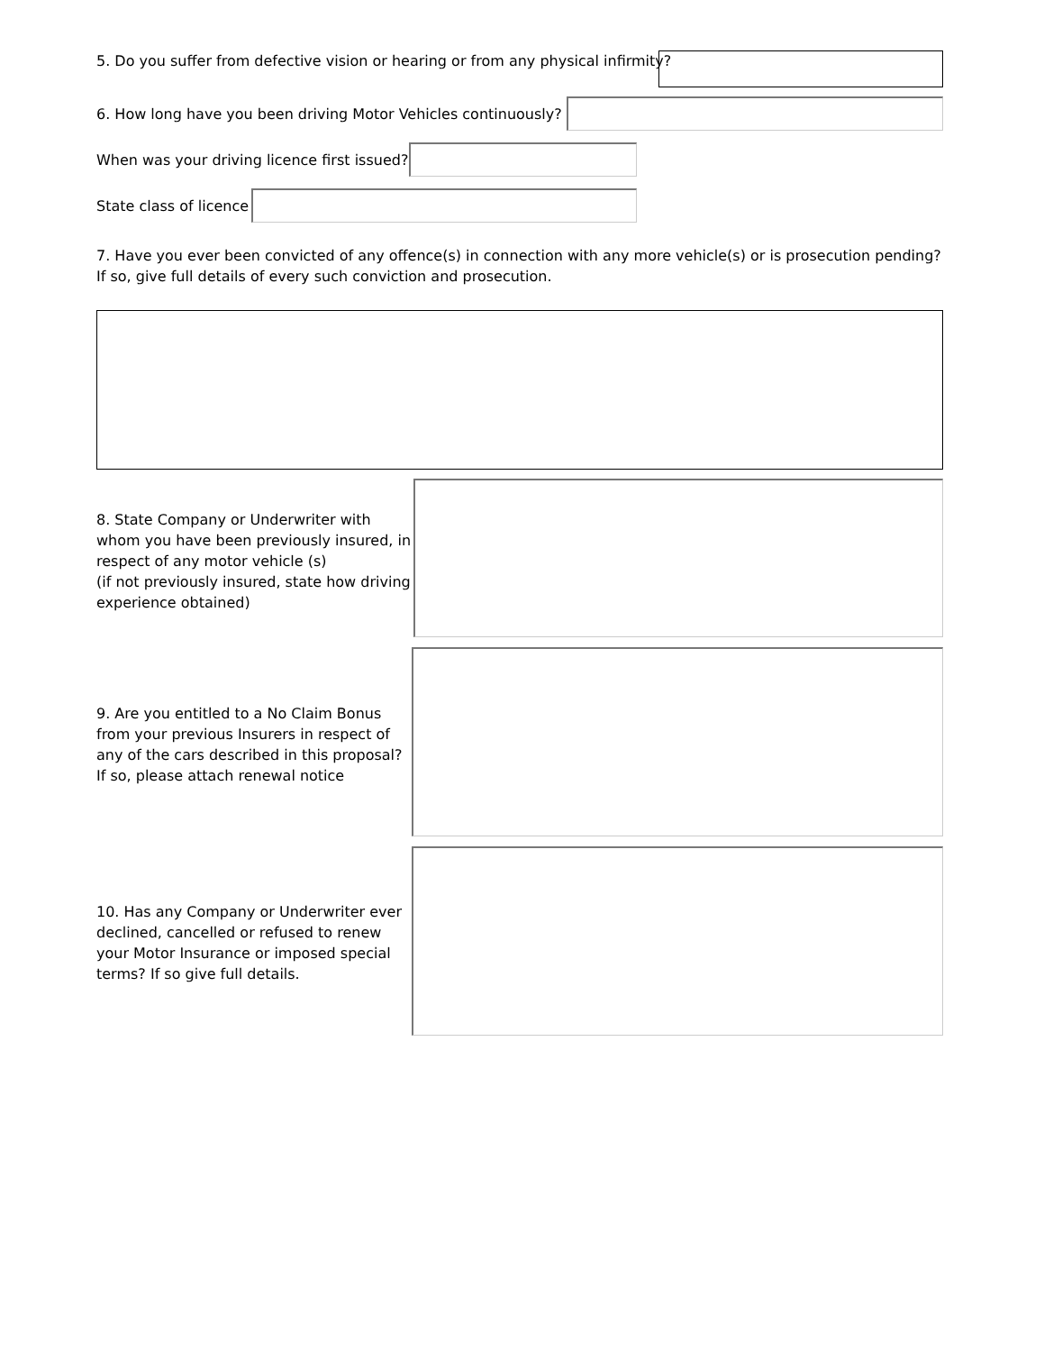5. Do you suffer from defective vision or hearing or from any physical infirmity?
6. How long have you been driving Motor Vehicles continuously?
When was your driving licence first issued?
State class of licence
7. Have you ever been convicted of any offence(s) in connection with any more vehicle(s) or is prosecution pending? If so, give full details of every such conviction and prosecution.
8. State Company or Underwriter with whom you have been previously insured, in respect of any motor vehicle (s)
(if not previously insured, state how driving experience obtained)
9. Are you entitled to a No Claim Bonus from your previous Insurers in respect of any of the cars described in this proposal? If so, please attach renewal notice
10. Has any Company or Underwriter ever declined, cancelled or refused to renew your Motor Insurance or imposed special terms? If so give full details.